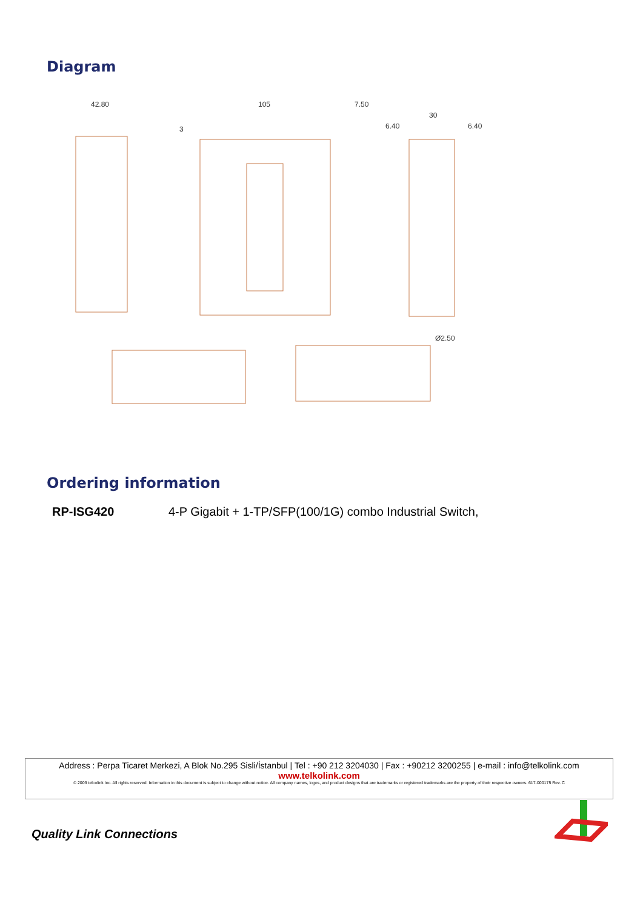Diagram
42.80
105
7.50
30
6.40
6.40
3
Ø2.50
Ordering information
RP-ISG420 4-P Gigabit + 1-TP/SFP(100/1G) combo Industrial Switch,
Address : Perpa Ticaret Merkezi, A Blok No.295 Sisli/İstanbul | Tel : +90 212 3204030 | Fax : +90212 3200255 | e-mail : info@telkolink.com
www.telkolink.com
© 2009 telcolink Inc. All rights reserved. Information in this document is subject to change without notice. All company names, logos, and product designs that are trademarks or registered trademarks are the property of their respective owners. 617-000175 Rev. C
Quality Link Connections